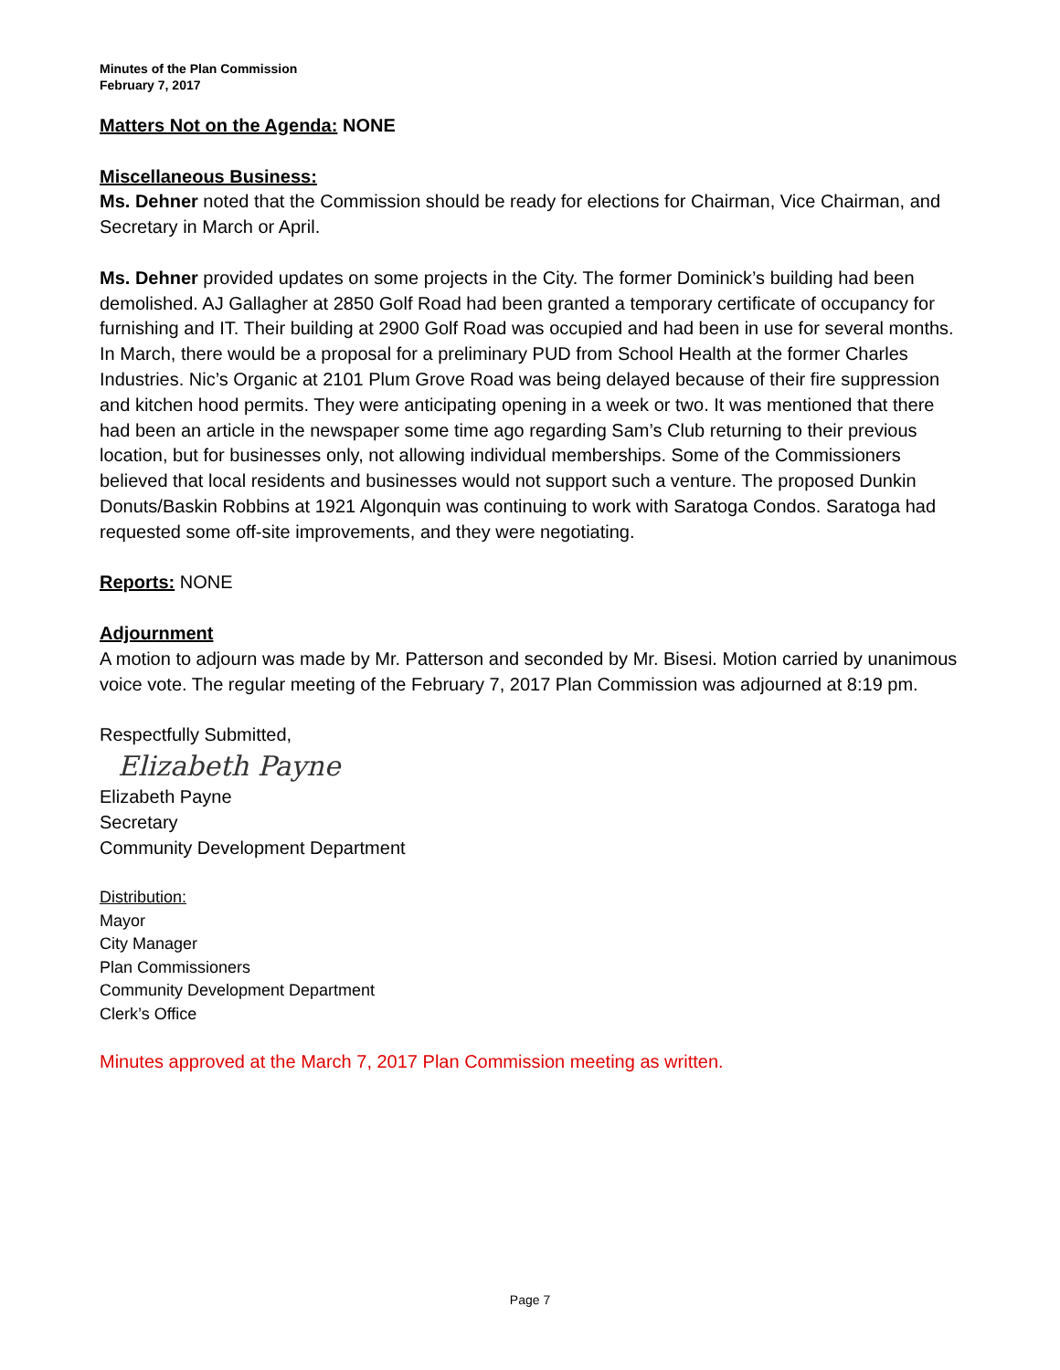Minutes of the Plan Commission
February 7, 2017
Matters Not on the Agenda: NONE
Miscellaneous Business:
Ms. Dehner noted that the Commission should be ready for elections for Chairman, Vice Chairman, and Secretary in March or April.
Ms. Dehner provided updates on some projects in the City. The former Dominick’s building had been demolished. AJ Gallagher at 2850 Golf Road had been granted a temporary certificate of occupancy for furnishing and IT. Their building at 2900 Golf Road was occupied and had been in use for several months. In March, there would be a proposal for a preliminary PUD from School Health at the former Charles Industries. Nic’s Organic at 2101 Plum Grove Road was being delayed because of their fire suppression and kitchen hood permits. They were anticipating opening in a week or two. It was mentioned that there had been an article in the newspaper some time ago regarding Sam’s Club returning to their previous location, but for businesses only, not allowing individual memberships. Some of the Commissioners believed that local residents and businesses would not support such a venture. The proposed Dunkin Donuts/Baskin Robbins at 1921 Algonquin was continuing to work with Saratoga Condos. Saratoga had requested some off-site improvements, and they were negotiating.
Reports: NONE
Adjournment
A motion to adjourn was made by Mr. Patterson and seconded by Mr. Bisesi. Motion carried by unanimous voice vote. The regular meeting of the February 7, 2017 Plan Commission was adjourned at 8:19 pm.
Respectfully Submitted,
Elizabeth Payne
Elizabeth Payne
Secretary
Community Development Department
Distribution:
Mayor
City Manager
Plan Commissioners
Community Development Department
Clerk’s Office
Minutes approved at the March 7, 2017 Plan Commission meeting as written.
Page 7